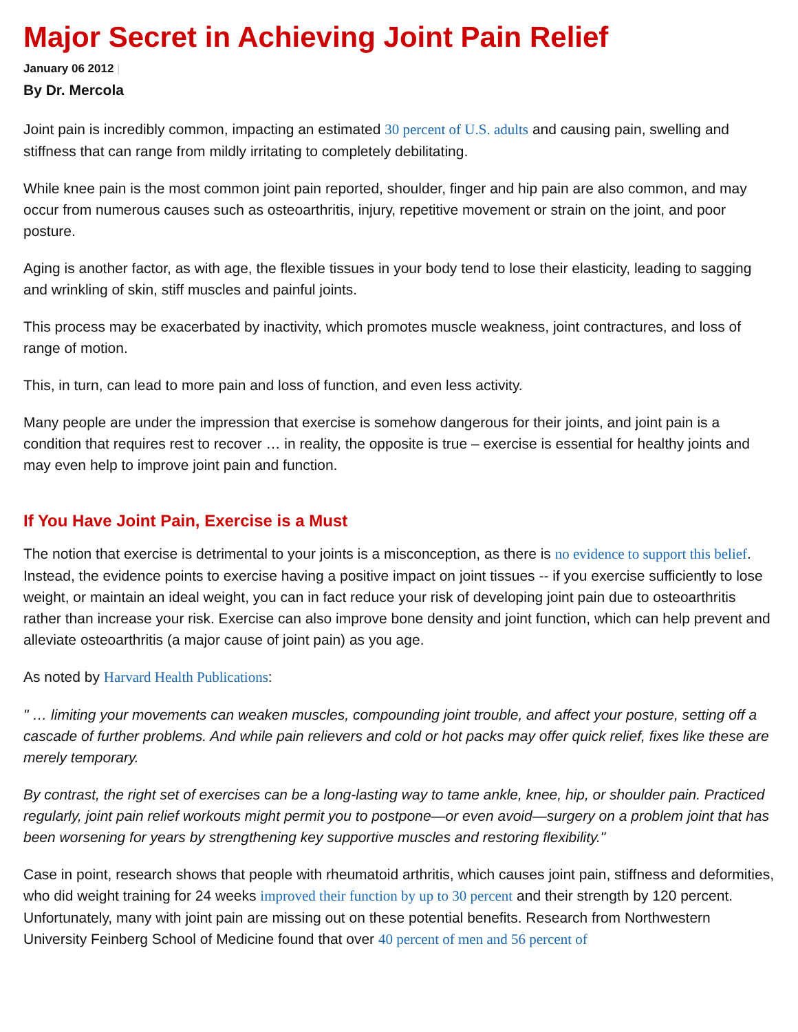Major Secret in Achieving Joint Pain Relief
January 06 2012 |
By Dr. Mercola
Joint pain is incredibly common, impacting an estimated 30 percent of U.S. adults and causing pain, swelling and stiffness that can range from mildly irritating to completely debilitating.
While knee pain is the most common joint pain reported, shoulder, finger and hip pain are also common, and may occur from numerous causes such as osteoarthritis, injury, repetitive movement or strain on the joint, and poor posture.
Aging is another factor, as with age, the flexible tissues in your body tend to lose their elasticity, leading to sagging and wrinkling of skin, stiff muscles and painful joints.
This process may be exacerbated by inactivity, which promotes muscle weakness, joint contractures, and loss of range of motion.
This, in turn, can lead to more pain and loss of function, and even less activity.
Many people are under the impression that exercise is somehow dangerous for their joints, and joint pain is a condition that requires rest to recover … in reality, the opposite is true – exercise is essential for healthy joints and may even help to improve joint pain and function.
If You Have Joint Pain, Exercise is a Must
The notion that exercise is detrimental to your joints is a misconception, as there is no evidence to support this belief. Instead, the evidence points to exercise having a positive impact on joint tissues -- if you exercise sufficiently to lose weight, or maintain an ideal weight, you can in fact reduce your risk of developing joint pain due to osteoarthritis rather than increase your risk. Exercise can also improve bone density and joint function, which can help prevent and alleviate osteoarthritis (a major cause of joint pain) as you age.
As noted by Harvard Health Publications:
" … limiting your movements can weaken muscles, compounding joint trouble, and affect your posture, setting off a cascade of further problems. And while pain relievers and cold or hot packs may offer quick relief, fixes like these are merely temporary.
By contrast, the right set of exercises can be a long-lasting way to tame ankle, knee, hip, or shoulder pain. Practiced regularly, joint pain relief workouts might permit you to postpone—or even avoid—surgery on a problem joint that has been worsening for years by strengthening key supportive muscles and restoring flexibility."
Case in point, research shows that people with rheumatoid arthritis, which causes joint pain, stiffness and deformities, who did weight training for 24 weeks improved their function by up to 30 percent and their strength by 120 percent. Unfortunately, many with joint pain are missing out on these potential benefits. Research from Northwestern University Feinberg School of Medicine found that over 40 percent of men and 56 percent of